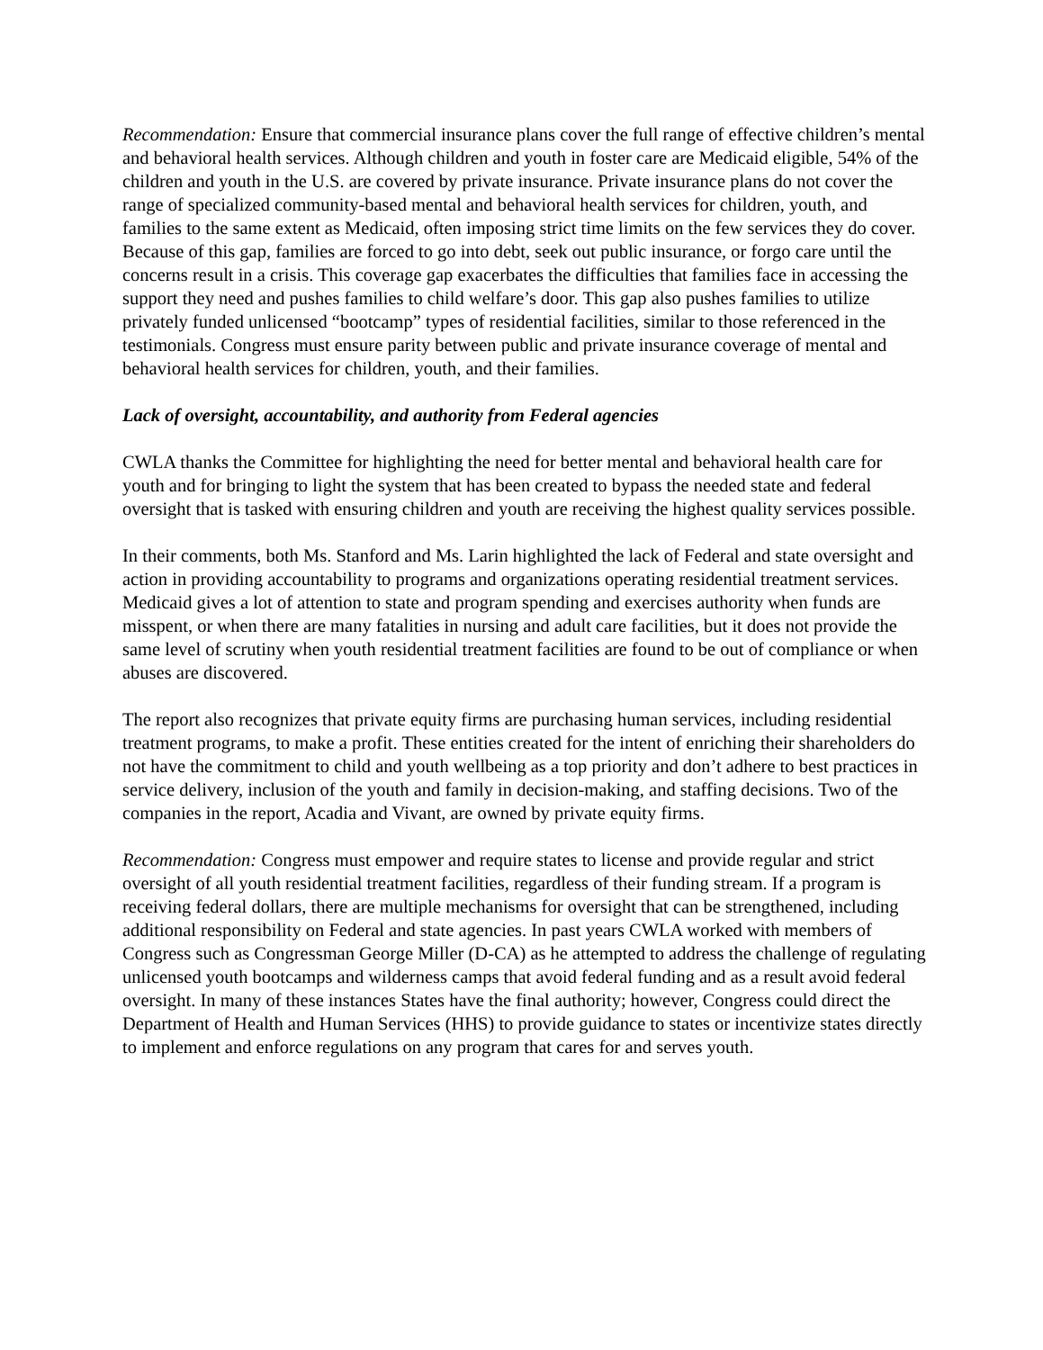Recommendation: Ensure that commercial insurance plans cover the full range of effective children’s mental and behavioral health services. Although children and youth in foster care are Medicaid eligible, 54% of the children and youth in the U.S. are covered by private insurance. Private insurance plans do not cover the range of specialized community-based mental and behavioral health services for children, youth, and families to the same extent as Medicaid, often imposing strict time limits on the few services they do cover. Because of this gap, families are forced to go into debt, seek out public insurance, or forgo care until the concerns result in a crisis. This coverage gap exacerbates the difficulties that families face in accessing the support they need and pushes families to child welfare’s door. This gap also pushes families to utilize privately funded unlicensed “bootcamp” types of residential facilities, similar to those referenced in the testimonials. Congress must ensure parity between public and private insurance coverage of mental and behavioral health services for children, youth, and their families.
Lack of oversight, accountability, and authority from Federal agencies
CWLA thanks the Committee for highlighting the need for better mental and behavioral health care for youth and for bringing to light the system that has been created to bypass the needed state and federal oversight that is tasked with ensuring children and youth are receiving the highest quality services possible.
In their comments, both Ms. Stanford and Ms. Larin highlighted the lack of Federal and state oversight and action in providing accountability to programs and organizations operating residential treatment services. Medicaid gives a lot of attention to state and program spending and exercises authority when funds are misspent, or when there are many fatalities in nursing and adult care facilities, but it does not provide the same level of scrutiny when youth residential treatment facilities are found to be out of compliance or when abuses are discovered.
The report also recognizes that private equity firms are purchasing human services, including residential treatment programs, to make a profit. These entities created for the intent of enriching their shareholders do not have the commitment to child and youth wellbeing as a top priority and don’t adhere to best practices in service delivery, inclusion of the youth and family in decision-making, and staffing decisions. Two of the companies in the report, Acadia and Vivant, are owned by private equity firms.
Recommendation: Congress must empower and require states to license and provide regular and strict oversight of all youth residential treatment facilities, regardless of their funding stream. If a program is receiving federal dollars, there are multiple mechanisms for oversight that can be strengthened, including additional responsibility on Federal and state agencies. In past years CWLA worked with members of Congress such as Congressman George Miller (D-CA) as he attempted to address the challenge of regulating unlicensed youth bootcamps and wilderness camps that avoid federal funding and as a result avoid federal oversight. In many of these instances States have the final authority; however, Congress could direct the Department of Health and Human Services (HHS) to provide guidance to states or incentivize states directly to implement and enforce regulations on any program that cares for and serves youth.